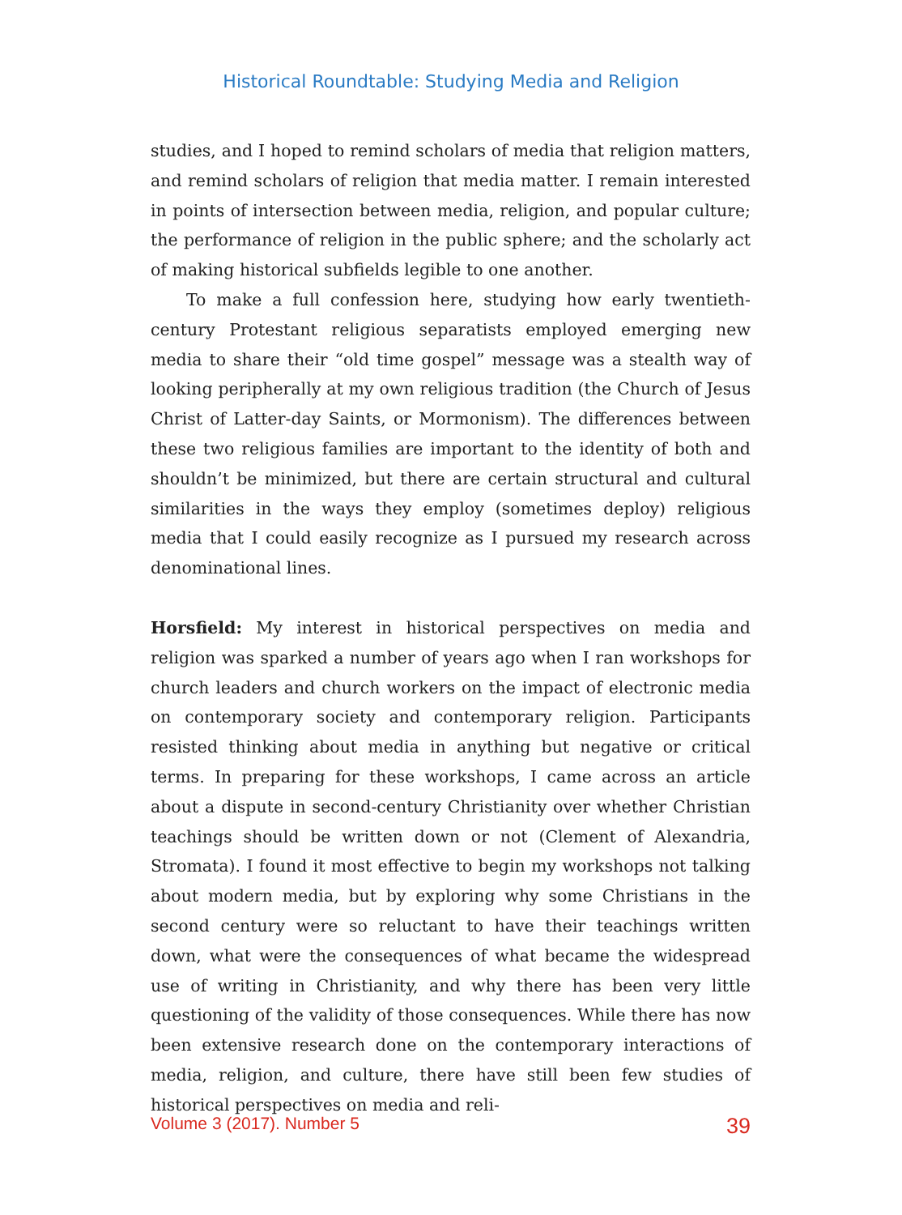Historical Roundtable: Studying Media and Religion
studies, and I hoped to remind scholars of media that religion matters, and remind scholars of religion that media matter. I remain interested in points of intersection between media, religion, and popular culture; the performance of religion in the public sphere; and the scholarly act of making historical subfields legible to one another.
To make a full confession here, studying how early twentieth-century Protestant religious separatists employed emerging new media to share their “old time gospel” message was a stealth way of looking peripherally at my own religious tradition (the Church of Jesus Christ of Latter-day Saints, or Mormonism). The differences between these two religious families are important to the identity of both and shouldn’t be minimized, but there are certain structural and cultural similarities in the ways they employ (sometimes deploy) religious media that I could easily recognize as I pursued my research across denominational lines.
Horsfield: My interest in historical perspectives on media and religion was sparked a number of years ago when I ran workshops for church leaders and church workers on the impact of electronic media on contemporary society and contemporary religion. Participants resisted thinking about media in anything but negative or critical terms. In preparing for these workshops, I came across an article about a dispute in second-century Christianity over whether Christian teachings should be written down or not (Clement of Alexandria, Stromata). I found it most effective to begin my workshops not talking about modern media, but by exploring why some Christians in the second century were so reluctant to have their teachings written down, what were the consequences of what became the widespread use of writing in Christianity, and why there has been very little questioning of the validity of those consequences. While there has now been extensive research done on the contemporary interactions of media, religion, and culture, there have still been few studies of historical perspectives on media and reli-
Volume 3 (2017). Number 5 39